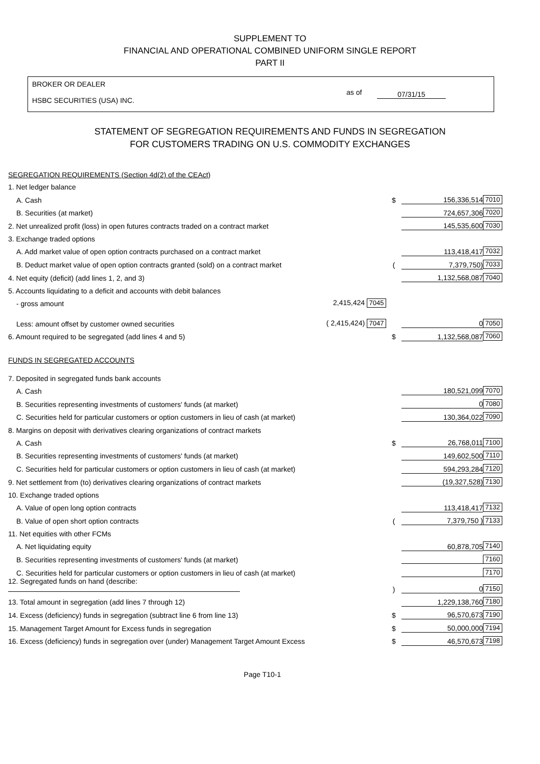SUPPLEMENT TO
FINANCIAL AND OPERATIONAL COMBINED UNIFORM SINGLE REPORT
PART II
BROKER OR DEALER
HSBC SECURITIES (USA) INC.
as of 07/31/15
STATEMENT OF SEGREGATION REQUIREMENTS AND FUNDS IN SEGREGATION
FOR CUSTOMERS TRADING ON U.S. COMMODITY EXCHANGES
| SEGREGATION REQUIREMENTS (Section 4d(2) of the CEAct) | | | | |
| 1. Net ledger balance | | | | |
| A. Cash | | $ | 156,336,514 | 7010 |
| B. Securities (at market) | | | 724,657,306 | 7020 |
| 2. Net unrealized profit (loss) in open futures contracts traded on a contract market | | | 145,535,600 | 7030 |
| 3. Exchange traded options | | | | |
| A. Add market value of open option contracts purchased on a contract market | | | 113,418,417 | 7032 |
| B. Deduct market value of open option contracts granted (sold) on a contract market | | ( | 7,379,750) | 7033 |
| 4. Net equity (deficit) (add lines 1, 2, and 3) | | | 1,132,568,087 | 7040 |
| 5. Accounts liquidating to a deficit and accounts with debit balances | | | | |
| - gross amount | 2,415,424 7045 | | | |
| Less: amount offset by customer owned securities | ( 2,415,424) 7047 | | 0 | 7050 |
| 6. Amount required to be segregated (add lines 4 and 5) | | $ | 1,132,568,087 | 7060 |
| FUNDS IN SEGREGATED ACCOUNTS | | | | |
| 7. Deposited in segregated funds bank accounts | | | | |
| A. Cash | | | 180,521,099 | 7070 |
| B. Securities representing investments of customers' funds (at market) | | | 0 | 7080 |
| C. Securities held for particular customers or option customers in lieu of cash (at market) | | | 130,364,022 | 7090 |
| 8. Margins on deposit with derivatives clearing organizations of contract markets | | | | |
| A. Cash | | $ | 26,768,011 | 7100 |
| B. Securities representing investments of customers' funds (at market) | | | 149,602,500 | 7110 |
| C. Securities held for particular customers or option customers in lieu of cash (at market) | | | 594,293,284 | 7120 |
| 9. Net settlement from (to) derivatives clearing organizations of contract markets | | | (19,327,528) | 7130 |
| 10. Exchange traded options | | | | |
| A. Value of open long option contracts | | | 113,418,417 | 7132 |
| B. Value of open short option contracts | | ( | 7,379,750 ) | 7133 |
| 11. Net equities with other FCMs | | | | |
| A. Net liquidating equity | | | 60,878,705 | 7140 |
| B. Securities representing investments of customers' funds (at market) | | | | 7160 |
| C. Securities held for particular customers or option customers in lieu of cash (at market) | | | | 7170 |
| 12. Segregated funds on hand (describe: | | ) | 0 | 7150 |
| 13. Total amount in segregation (add lines 7 through 12) | | | 1,229,138,760 | 7180 |
| 14. Excess (deficiency) funds in segregation (subtract line 6 from line 13) | | $ | 96,570,673 | 7190 |
| 15. Management Target Amount for Excess funds in segregation | | $ | 50,000,000 | 7194 |
| 16. Excess (deficiency) funds in segregation over (under) Management Target Amount Excess | | $ | 46,570,673 | 7198 |
Page T10-1